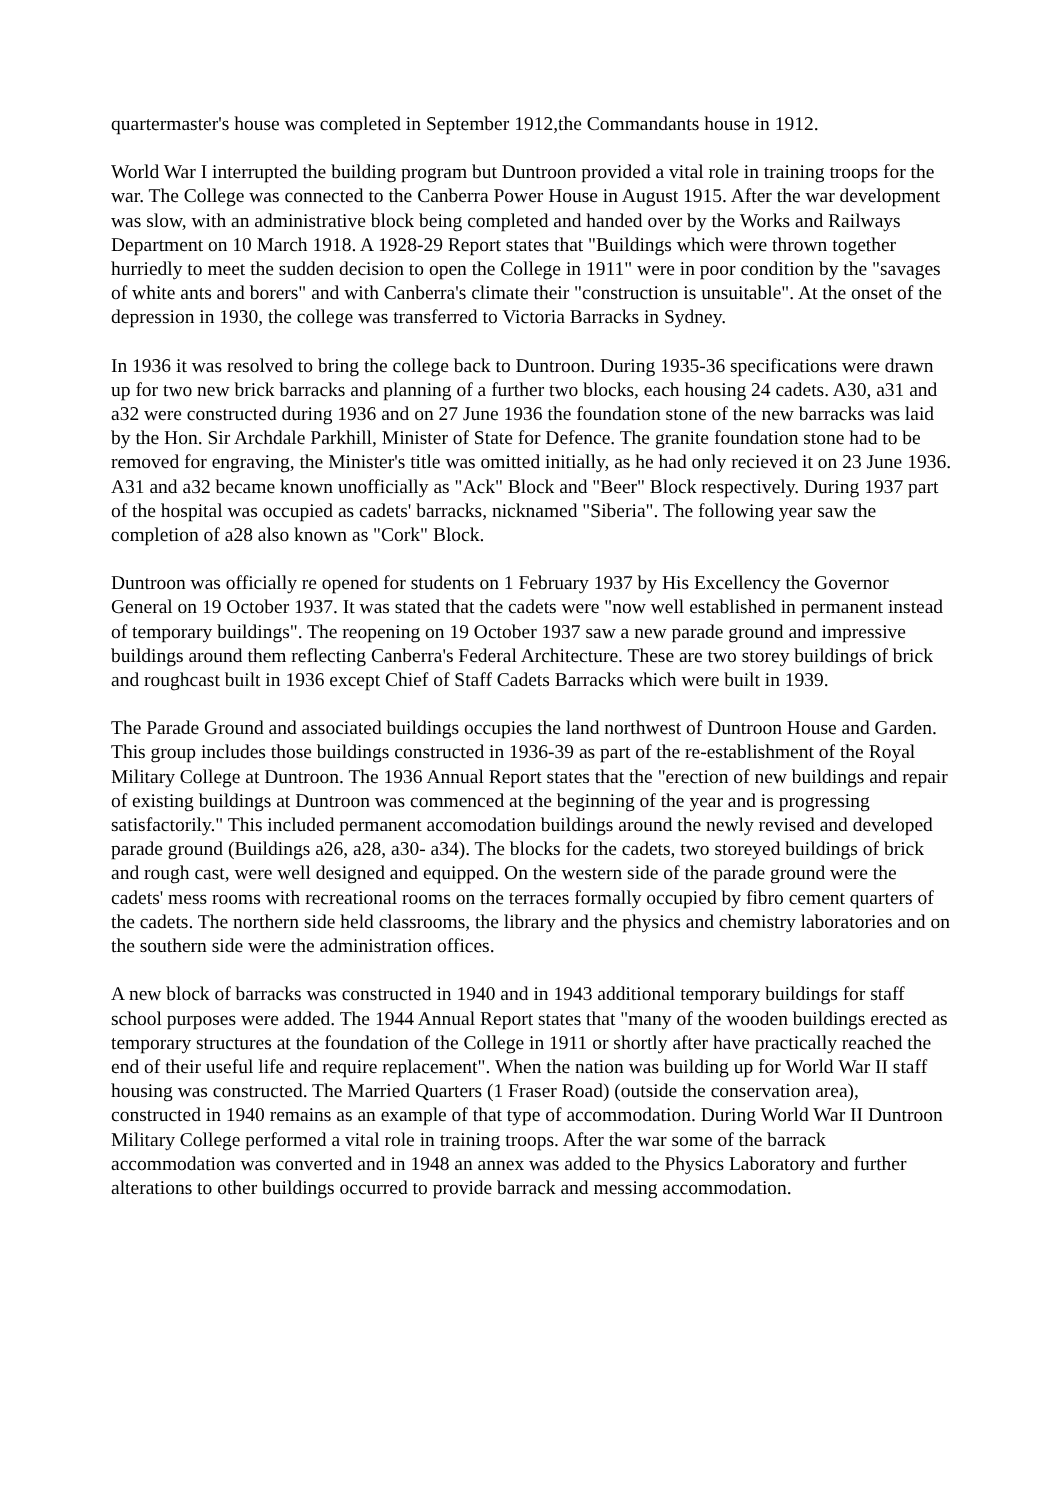quartermaster's house was completed in September 1912,the Commandants house in 1912.
World War I interrupted the building program but Duntroon provided a vital role in training troops for the war. The College was connected to the Canberra Power House in August 1915. After the war development was slow, with an administrative block being completed and handed over by the Works and Railways Department on 10 March 1918. A 1928-29 Report states that "Buildings which were thrown together hurriedly to meet the sudden decision to open the College in 1911" were in poor condition by the "savages of white ants and borers" and with Canberra's climate their "construction is unsuitable". At the onset of the depression in 1930, the college was transferred to Victoria Barracks in Sydney.
In 1936 it was resolved to bring the college back to Duntroon. During 1935-36 specifications were drawn up for two new brick barracks and planning of a further two blocks, each housing 24 cadets. A30, a31 and a32 were constructed during 1936 and on 27 June 1936 the foundation stone of the new barracks was laid by the Hon. Sir Archdale Parkhill, Minister of State for Defence. The granite foundation stone had to be removed for engraving, the Minister's title was omitted initially, as he had only recieved it on 23 June 1936. A31 and a32 became known unofficially as "Ack" Block and "Beer" Block respectively. During 1937 part of the hospital was occupied as cadets' barracks, nicknamed "Siberia". The following year saw the completion of a28 also known as "Cork" Block.
Duntroon was officially re opened for students on 1 February 1937 by His Excellency the Governor General on 19 October 1937. It was stated that the cadets were "now well established in permanent instead of temporary buildings". The reopening on 19 October 1937 saw a new parade ground and impressive buildings around them reflecting Canberra's Federal Architecture. These are two storey buildings of brick and roughcast built in 1936 except Chief of Staff Cadets Barracks which were built in 1939.
The Parade Ground and associated buildings occupies the land northwest of Duntroon House and Garden. This group includes those buildings constructed in 1936-39 as part of the re-establishment of the Royal Military College at Duntroon. The 1936 Annual Report states that the "erection of new buildings and repair of existing buildings at Duntroon was commenced at the beginning of the year and is progressing satisfactorily." This included permanent accomodation buildings around the newly revised and developed parade ground (Buildings a26, a28, a30- a34). The blocks for the cadets, two storeyed buildings of brick and rough cast, were well designed and equipped. On the western side of the parade ground were the cadets' mess rooms with recreational rooms on the terraces formally occupied by fibro cement quarters of the cadets. The northern side held classrooms, the library and the physics and chemistry laboratories and on the southern side were the administration offices.
A new block of barracks was constructed in 1940 and in 1943 additional temporary buildings for staff school purposes were added. The 1944 Annual Report states that "many of the wooden buildings erected as temporary structures at the foundation of the College in 1911 or shortly after have practically reached the end of their useful life and require replacement". When the nation was building up for World War II staff housing was constructed. The Married Quarters (1 Fraser Road) (outside the conservation area), constructed in 1940 remains as an example of that type of accommodation. During World War II Duntroon Military College performed a vital role in training troops. After the war some of the barrack accommodation was converted and in 1948 an annex was added to the Physics Laboratory and further alterations to other buildings occurred to provide barrack and messing accommodation.